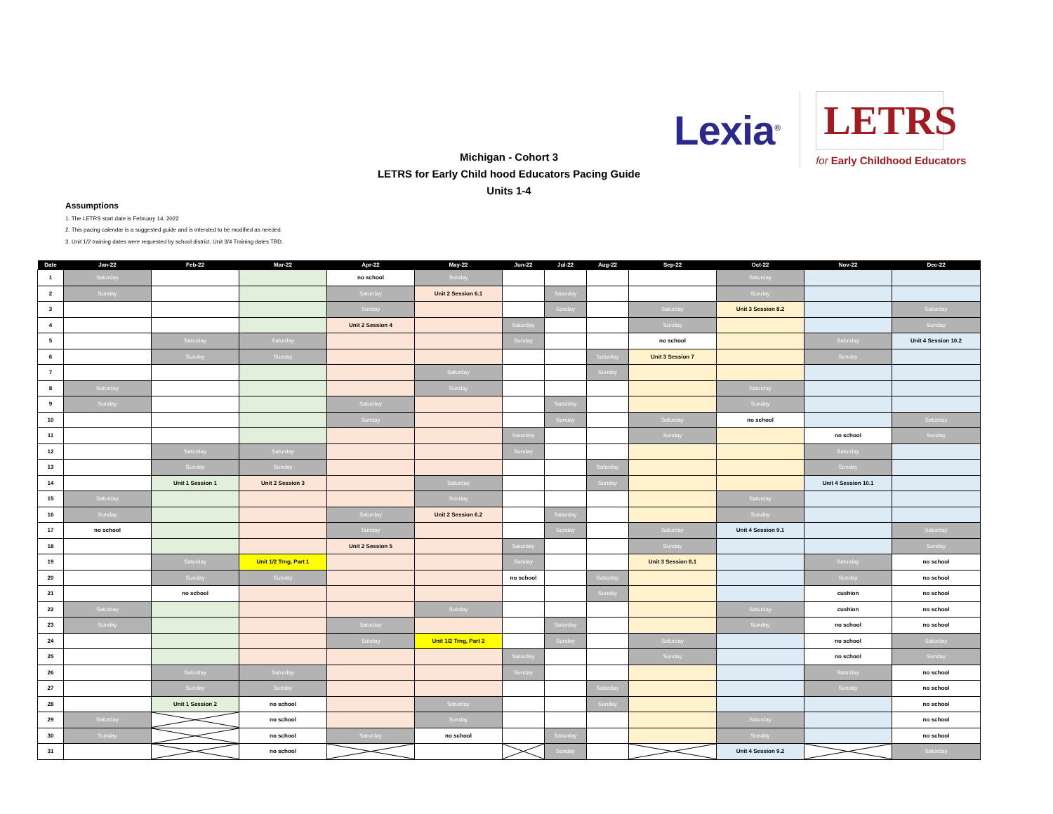Lexia<sup>®</sup>
LETRS
for Early Childhood Educators
Michigan - Cohort 3
LETRS for Early Child hood Educators Pacing Guide
Units 1-4
Assumptions
1. The LETRS start date is February 14, 2022
2. This pacing calendar is a suggested guide and is intended to be modified as needed.
3. Unit 1/2 training dates were requested by school district. Unit 3/4 Training dates TBD.
| Date | Jan-22 | Feb-22 | Mar-22 | Apr-22 | May-22 | Jun-22 | Jul-22 | Aug-22 | Sep-22 | Oct-22 | Nov-22 | Dec-22 |
| --- | --- | --- | --- | --- | --- | --- | --- | --- | --- | --- | --- | --- |
| 1 | Saturday | | | no school | Sunday | | | | | Saturday | | |
| 2 | Sunday | | | Saturday | Unit 2 Session 6.1 | | Saturday | | | Sunday | | |
| 3 | | | | Sunday | | | Sunday | | Saturday | Unit 3 Session 8.2 | | Saturday |
| 4 | | | | Unit 2 Session 4 | | Saturday | | | Sunday | | | Sunday |
| 5 | | Saturday | Saturday | | | Sunday | | | no school | | Saturday | Unit 4 Session 10.2 |
| 6 | | Sunday | Sunday | | | | | Saturday | Unit 3 Session 7 | | Sunday | |
| 7 | | | | | Saturday | | | Sunday | | | | |
| 8 | Saturday | | | | Sunday | | | | | Saturday | | |
| 9 | Sunday | | | Saturday | | | Saturday | | | Sunday | | |
| 10 | | | | Sunday | | | Sunday | | Saturday | no school | | Saturday |
| 11 | | | | | | Saturday | | | Sunday | | no school | Sunday |
| 12 | | Saturday | Saturday | | | Sunday | | | | | Saturday | |
| 13 | | Sunday | Sunday | | | | | Saturday | | | Sunday | |
| 14 | | Unit 1 Session 1 | Unit 2 Session 3 | | Saturday | | | Sunday | | | Unit 4 Session 10.1 | |
| 15 | Saturday | | | | Sunday | | | | | Saturday | | |
| 16 | Sunday | | | Saturday | Unit 2 Session 6.2 | | Saturday | | | Sunday | | |
| 17 | no school | | | Sunday | | | Sunday | | Saturday | Unit 4 Session 9.1 | | Saturday |
| 18 | | | | Unit 2 Session 5 | | Saturday | | | Sunday | | | Sunday |
| 19 | | Saturday | Unit 1/2 Trng, Part 1 | | | Sunday | | | Unit 3 Session 8.1 | | Saturday | no school |
| 20 | | Sunday | Sunday | | | no school | | Saturday | | | Sunday | no school |
| 21 | | no school | | | | | | Sunday | | | cushion | no school |
| 22 | Saturday | | | | Sunday | | | | | Saturday | cushion | no school |
| 23 | Sunday | | | Saturday | | | Saturday | | | Sunday | no school | no school |
| 24 | | | | Sunday | Unit 1/2 Trng, Part 2 | | Sunday | | Saturday | | no school | Saturday |
| 25 | | | | | | Saturday | | | Sunday | | no school | Sunday |
| 26 | | Saturday | Saturday | | | Sunday | | | | | Saturday | no school |
| 27 | | Sunday | Sunday | | | | | Saturday | | | Sunday | no school |
| 28 | | Unit 1 Session 2 | no school | | Saturday | | | Sunday | | | | no school |
| 29 | Saturday | | no school | | Sunday | | | | | Saturday | | no school |
| 30 | Sunday | | no school | Saturday | no school | | Saturday | | | Sunday | | no school |
| 31 | | | no school | | | | Sunday | | | Unit 4 Session 9.2 | | Saturday |